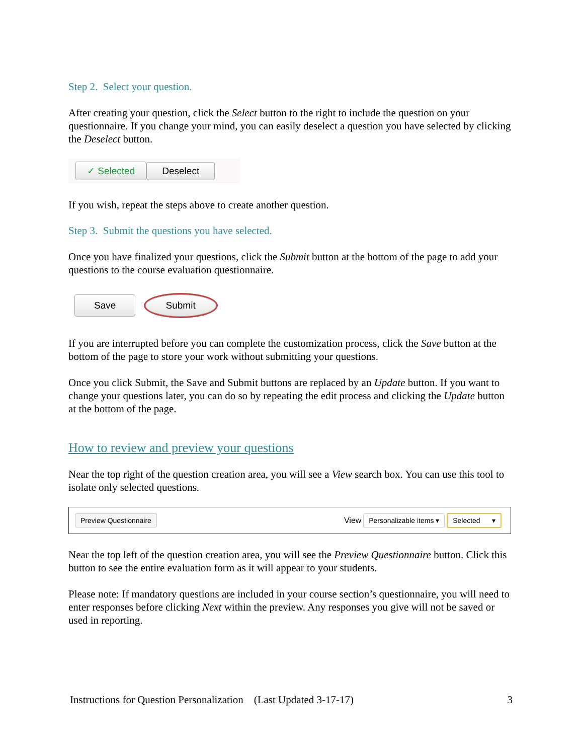Step 2. Select your question.
After creating your question, click the Select button to the right to include the question on your questionnaire. If you change your mind, you can easily deselect a question you have selected by clicking the Deselect button.
✓ Selected Deselect
If you wish, repeat the steps above to create another question.
Step 3. Submit the questions you have selected.
Once you have finalized your questions, click the Submit button at the bottom of the page to add your questions to the course evaluation questionnaire.
Save Submit
If you are interrupted before you can complete the customization process, click the Save button at the bottom of the page to store your work without submitting your questions.
Once you click Submit, the Save and Submit buttons are replaced by an Update button. If you want to change your questions later, you can do so by repeating the edit process and clicking the Update button at the bottom of the page.
How to review and preview your questions
Near the top right of the question creation area, you will see a View search box. You can use this tool to isolate only selected questions.
Preview Questionnaire View Personalizable items ▾ Selected ▾
Near the top left of the question creation area, you will see the Preview Questionnaire button. Click this button to see the entire evaluation form as it will appear to your students.
Please note: If mandatory questions are included in your course section’s questionnaire, you will need to enter responses before clicking Next within the preview. Any responses you give will not be saved or used in reporting.
Instructions for Question Personalization (Last Updated 3-17-17) 3